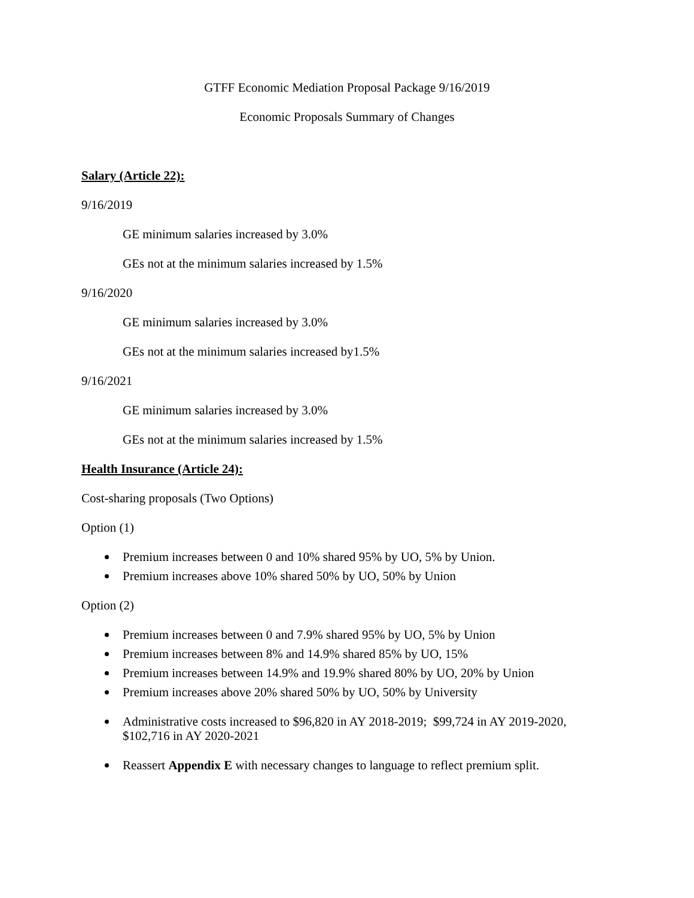GTFF Economic Mediation Proposal Package 9/16/2019
Economic Proposals Summary of Changes
Salary (Article 22):
9/16/2019
GE minimum salaries increased by 3.0%
GEs not at the minimum salaries increased by 1.5%
9/16/2020
GE minimum salaries increased by 3.0%
GEs not at the minimum salaries increased by1.5%
9/16/2021
GE minimum salaries increased by 3.0%
GEs not at the minimum salaries increased by 1.5%
Health Insurance (Article 24):
Cost-sharing proposals (Two Options)
Option (1)
Premium increases between 0 and 10% shared 95% by UO, 5% by Union.
Premium increases above 10% shared 50% by UO, 50% by Union
Option (2)
Premium increases between 0 and 7.9% shared 95% by UO, 5% by Union
Premium increases between 8% and 14.9% shared 85% by UO, 15%
Premium increases between 14.9% and 19.9% shared 80% by UO, 20% by Union
Premium increases above 20% shared 50% by UO, 50% by University
Administrative costs increased to $96,820 in AY 2018-2019; $99,724 in AY 2019-2020, $102,716 in AY 2020-2021
Reassert Appendix E with necessary changes to language to reflect premium split.